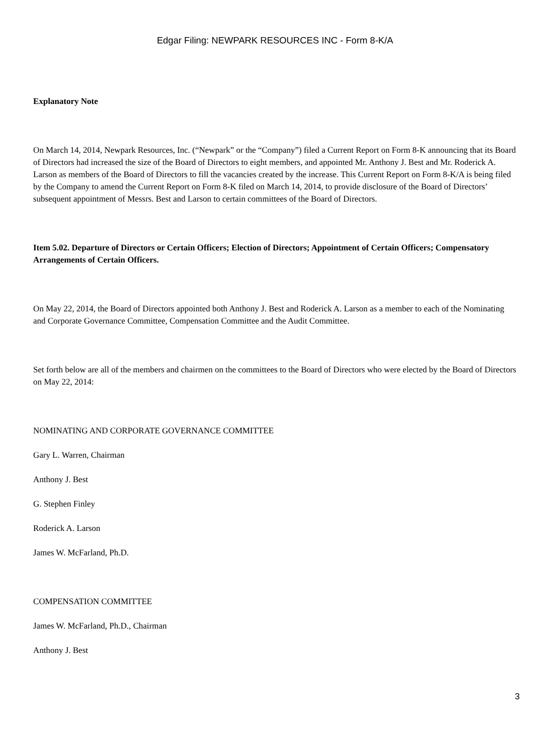Edgar Filing: NEWPARK RESOURCES INC - Form 8-K/A
Explanatory Note
On March 14, 2014, Newpark Resources, Inc. (“Newpark” or the “Company”) filed a Current Report on Form 8-K announcing that its Board of Directors had increased the size of the Board of Directors to eight members, and appointed Mr. Anthony J. Best and Mr. Roderick A. Larson as members of the Board of Directors to fill the vacancies created by the increase. This Current Report on Form 8-K/A is being filed by the Company to amend the Current Report on Form 8-K filed on March 14, 2014, to provide disclosure of the Board of Directors’ subsequent appointment of Messrs. Best and Larson to certain committees of the Board of Directors.
Item 5.02. Departure of Directors or Certain Officers; Election of Directors; Appointment of Certain Officers; Compensatory Arrangements of Certain Officers.
On May 22, 2014, the Board of Directors appointed both Anthony J. Best and Roderick A. Larson as a member to each of the Nominating and Corporate Governance Committee, Compensation Committee and the Audit Committee.
Set forth below are all of the members and chairmen on the committees to the Board of Directors who were elected by the Board of Directors on May 22, 2014:
NOMINATING AND CORPORATE GOVERNANCE COMMITTEE
Gary L. Warren, Chairman
Anthony J. Best
G. Stephen Finley
Roderick A. Larson
James W. McFarland, Ph.D.
COMPENSATION COMMITTEE
James W. McFarland, Ph.D., Chairman
Anthony J. Best
3